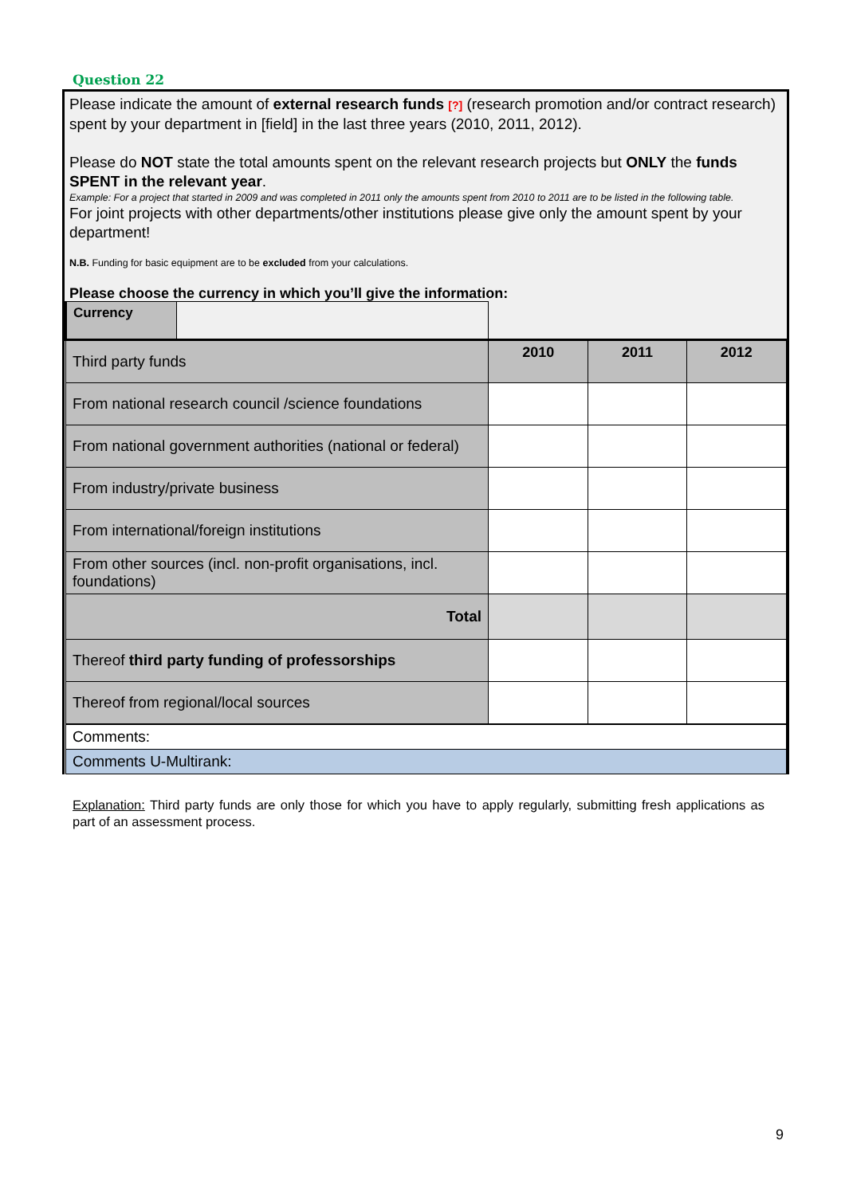Question 22
Please indicate the amount of external research funds [?] (research promotion and/or contract research) spent by your department in [field] in the last three years (2010, 2011, 2012).
Please do NOT state the total amounts spent on the relevant research projects but ONLY the funds SPENT in the relevant year.
Example: For a project that started in 2009 and was completed in 2011 only the amounts spent from 2010 to 2011 are to be listed in the following table.
For joint projects with other departments/other institutions please give only the amount spent by your department!
N.B. Funding for basic equipment are to be excluded from your calculations.
Please choose the currency in which you’ll give the information:
| Currency | | | | |
| Third party funds | | 2010 | 2011 | 2012 |
| From national research council /science foundations | | | | |
| From national government authorities (national or federal) | | | | |
| From industry/private business | | | | |
| From international/foreign institutions | | | | |
| From other sources (incl. non-profit organisations, incl. foundations) | | | | |
| Total | | | | |
| Thereof third party funding of professorships | | | | |
| Thereof from regional/local sources | | | | |
| Comments: | | | | |
| Comments U-Multirank: | | | | |
Explanation: Third party funds are only those for which you have to apply regularly, submitting fresh applications as part of an assessment process.
9